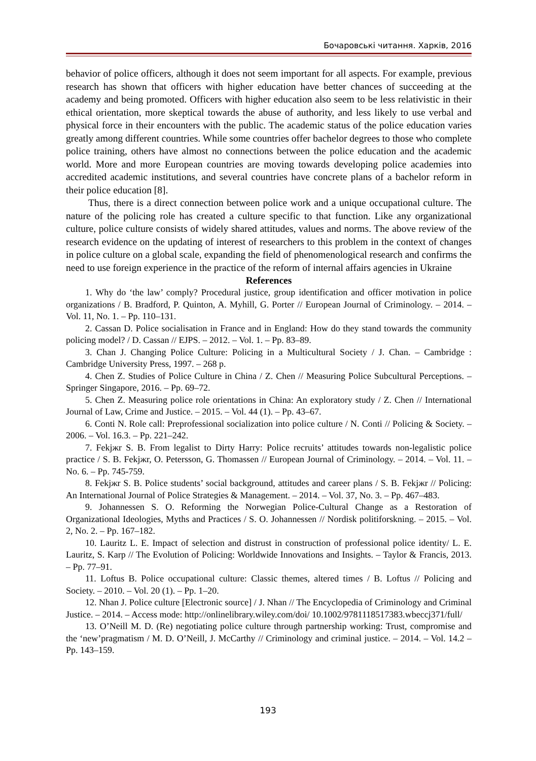Бочаровські читання. Харків, 2016
behavior of police officers, although it does not seem important for all aspects. For example, previous research has shown that officers with higher education have better chances of succeeding at the academy and being promoted. Officers with higher education also seem to be less relativistic in their ethical orientation, more skeptical towards the abuse of authority, and less likely to use verbal and physical force in their encounters with the public. The academic status of the police education varies greatly among different countries. While some countries offer bachelor degrees to those who complete police training, others have almost no connections between the police education and the academic world. More and more European countries are moving towards developing police academies into accredited academic institutions, and several countries have concrete plans of a bachelor reform in their police education [8].
Thus, there is a direct connection between police work and a unique occupational culture. The nature of the policing role has created a culture specific to that function. Like any organizational culture, police culture consists of widely shared attitudes, values and norms. The above review of the research evidence on the updating of interest of researchers to this problem in the context of changes in police culture on a global scale, expanding the field of phenomenological research and confirms the need to use foreign experience in the practice of the reform of internal affairs agencies in Ukraine
References
1. Why do ‘the law’ comply? Procedural justice, group identification and officer motivation in police organizations / B. Bradford, P. Quinton, A. Myhill, G. Porter // European Journal of Criminology. – 2014. – Vol. 11, No. 1. – Pp. 110–131.
2. Cassan D. Police socialisation in France and in England: How do they stand towards the community policing model? / D. Cassan // EJPS. – 2012. – Vol. 1. – Pp. 83–89.
3. Chan J. Changing Police Culture: Policing in a Multicultural Society / J. Chan. – Cambridge : Cambridge University Press, 1997. – 268 p.
4. Chen Z. Studies of Police Culture in China / Z. Chen // Measuring Police Subcultural Perceptions. – Springer Singapore, 2016. – Pp. 69–72.
5. Chen Z. Measuring police role orientations in China: An exploratory study / Z. Chen // International Journal of Law, Crime and Justice. – 2015. – Vol. 44 (1). – Pp. 43–67.
6. Conti N. Role call: Preprofessional socialization into police culture / N. Conti // Policing & Society. – 2006. – Vol. 16.3. – Pp. 221–242.
7. Fekjжr S. B. From legalist to Dirty Harry: Police recruits’ attitudes towards non-legalistic police practice / S. B. Fekjжr, O. Petersson, G. Thomassen // European Journal of Criminology. – 2014. – Vol. 11. – No. 6. – Pp. 745-759.
8. Fekjжr S. B. Police students’ social background, attitudes and career plans / S. B. Fekjжr // Policing: An International Journal of Police Strategies & Management. – 2014. – Vol. 37, No. 3. – Pp. 467–483.
9. Johannessen S. O. Reforming the Norwegian Police-Cultural Change as a Restoration of Organizational Ideologies, Myths and Practices / S. O. Johannessen // Nordisk politiforskning. – 2015. – Vol. 2, No. 2. – Pp. 167–182.
10. Lauritz L. E. Impact of selection and distrust in construction of professional police identity/ L. E. Lauritz, S. Karp // The Evolution of Policing: Worldwide Innovations and Insights. – Taylor & Francis, 2013. – Pp. 77–91.
11. Loftus B. Police occupational culture: Classic themes, altered times / B. Loftus // Policing and Society. – 2010. – Vol. 20 (1). – Pp. 1–20.
12. Nhan J. Police culture [Electronic source] / J. Nhan // The Encyclopedia of Criminology and Criminal Justice. – 2014. – Access mode: http://onlinelibrary.wiley.com/doi/ 10.1002/9781118517383.wbeccj371/full/
13. O’Neill M. D. (Re) negotiating police culture through partnership working: Trust, compromise and the ‘new’pragmatism / M. D. O’Neill, J. McCarthy // Criminology and criminal justice. – 2014. – Vol. 14.2 – Pp. 143–159.
193